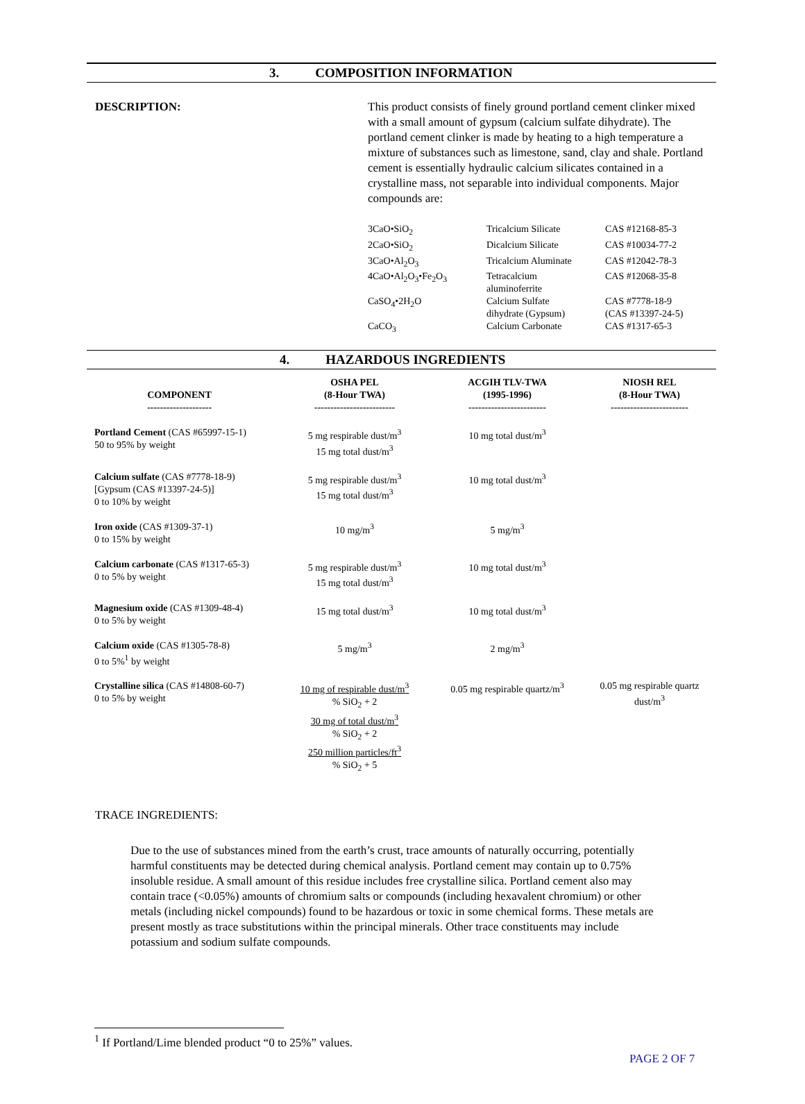3. COMPOSITION INFORMATION
DESCRIPTION: This product consists of finely ground portland cement clinker mixed with a small amount of gypsum (calcium sulfate dihydrate). The portland cement clinker is made by heating to a high temperature a mixture of substances such as limestone, sand, clay and shale. Portland cement is essentially hydraulic calcium silicates contained in a crystalline mass, not separable into individual components. Major compounds are:
| 3CaO•SiO<sub>2</sub> | Tricalcium Silicate | CAS #12168-85-3 |
| 2CaO•SiO<sub>2</sub> | Dicalcium Silicate | CAS #10034-77-2 |
| 3CaO•Al<sub>2</sub>O<sub>3</sub> | Tricalcium Aluminate | CAS #12042-78-3 |
| 4CaO•Al<sub>2</sub>O<sub>3</sub>•Fe<sub>2</sub>O<sub>3</sub> | Tetracalcium aluminoferrite | CAS #12068-35-8 |
| CaSO<sub>4</sub>•2H<sub>2</sub>O | Calcium Sulfate dihydrate (Gypsum) | CAS #7778-18-9 (CAS #13397-24-5) |
| CaCO<sub>3</sub> | Calcium Carbonate | CAS #1317-65-3 |
4. HAZARDOUS INGREDIENTS
| COMPONENT -------------------- | OSHA PEL (8-Hour TWA) ------------------------- | ACGIH TLV-TWA (1995-1996) ------------------------ | NIOSH REL (8-Hour TWA) ------------------------ |
| --- | --- | --- | --- |
| Portland Cement (CAS #65997-15-1) 50 to 95% by weight | 5 mg respirable dust/m<sup>3</sup> 15 mg total dust/m<sup>3</sup> | 10 mg total dust/m<sup>3</sup> | |
| Calcium sulfate (CAS #7778-18-9) [Gypsum (CAS #13397-24-5)] 0 to 10% by weight | 5 mg respirable dust/m<sup>3</sup> 15 mg total dust/m<sup>3</sup> | 10 mg total dust/m<sup>3</sup> | |
| Iron oxide (CAS #1309-37-1) 0 to 15% by weight | 10 mg/m<sup>3</sup> | 5 mg/m<sup>3</sup> | |
| Calcium carbonate (CAS #1317-65-3) 0 to 5% by weight | 5 mg respirable dust/m<sup>3</sup> 15 mg total dust/m<sup>3</sup> | 10 mg total dust/m<sup>3</sup> | |
| Magnesium oxide (CAS #1309-48-4) 0 to 5% by weight | 15 mg total dust/m<sup>3</sup> | 10 mg total dust/m<sup>3</sup> | |
| Calcium oxide (CAS #1305-78-8) 0 to 5%<sup>1</sup> by weight | 5 mg/m<sup>3</sup> | 2 mg/m<sup>3</sup> | |
| Crystalline silica (CAS #14808-60-7) 0 to 5% by weight | 10 mg of respirable dust/m<sup>3</sup> % SiO<sub>2</sub> + 2 30 mg of total dust/m<sup>3</sup> % SiO<sub>2</sub> + 2 250 million particles/ft<sup>3</sup> % SiO<sub>2</sub> + 5 | 0.05 mg respirable quartz/m<sup>3</sup> | 0.05 mg respirable quartz dust/m<sup>3</sup> |
TRACE INGREDIENTS:
Due to the use of substances mined from the earth’s crust, trace amounts of naturally occurring, potentially harmful constituents may be detected during chemical analysis. Portland cement may contain up to 0.75% insoluble residue. A small amount of this residue includes free crystalline silica. Portland cement also may contain trace (<0.05%) amounts of chromium salts or compounds (including hexavalent chromium) or other metals (including nickel compounds) found to be hazardous or toxic in some chemical forms. These metals are present mostly as trace substitutions within the principal minerals. Other trace constituents may include potassium and sodium sulfate compounds.
<sup>1</sup> If Portland/Lime blended product “0 to 25%” values.
PAGE 2 OF 7